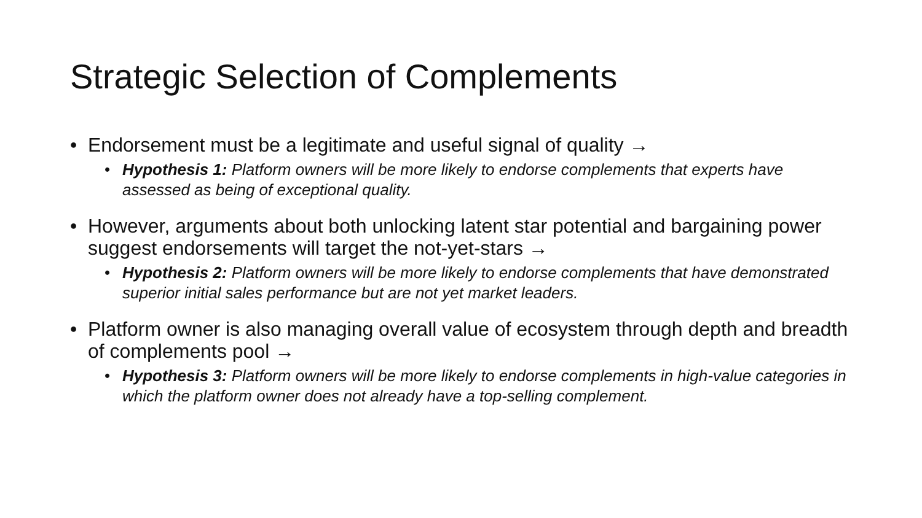Strategic Selection of Complements
• Endorsement must be a legitimate and useful signal of quality →
• Hypothesis 1: Platform owners will be more likely to endorse complements that experts have assessed as being of exceptional quality.
• However, arguments about both unlocking latent star potential and bargaining power suggest endorsements will target the not-yet-stars →
• Hypothesis 2: Platform owners will be more likely to endorse complements that have demonstrated superior initial sales performance but are not yet market leaders.
• Platform owner is also managing overall value of ecosystem through depth and breadth of complements pool →
• Hypothesis 3: Platform owners will be more likely to endorse complements in high-value categories in which the platform owner does not already have a top-selling complement.